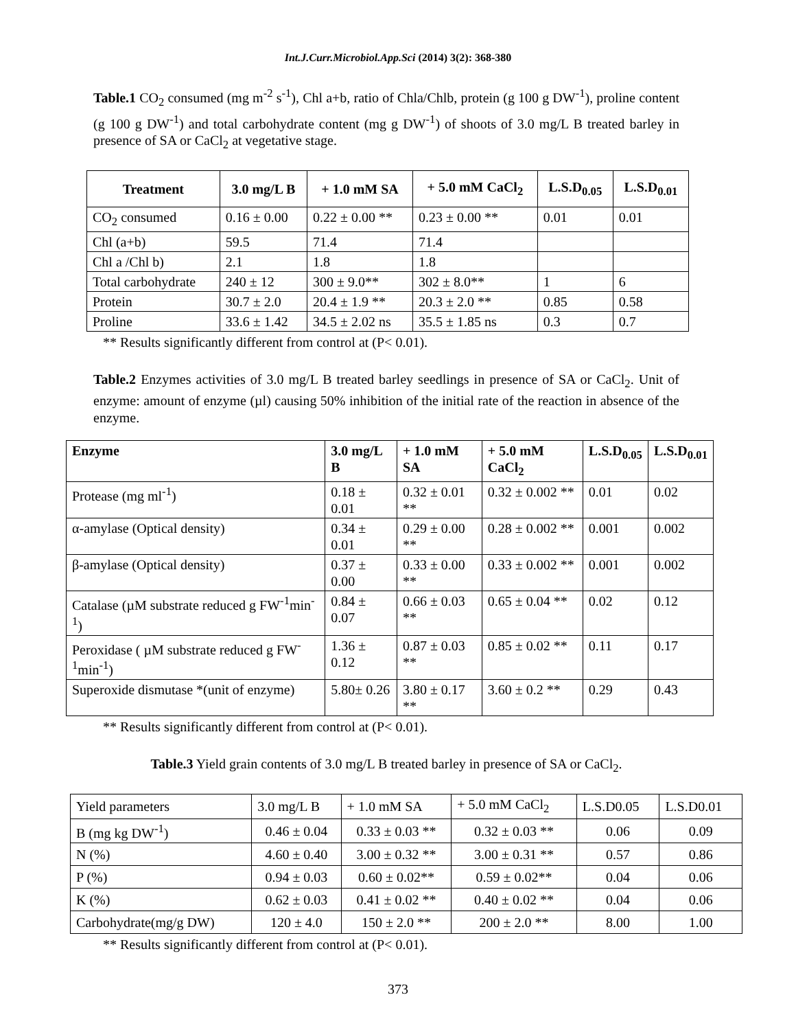Int.J.Curr.Microbiol.App.Sci (2014) 3(2): 368-380
Table.1 CO<sub>2</sub> consumed (mg m<sup>-2</sup> s<sup>-1</sup>), Chl a+b, ratio of Chla/Chlb, protein (g 100 g DW<sup>-1</sup>), proline content (g 100 g DW<sup>-1</sup>) and total carbohydrate content (mg g DW<sup>-1</sup>) of shoots of 3.0 mg/L B treated barley in presence of SA or CaCl<sub>2</sub> at vegetative stage.
| Treatment | 3.0 mg/L B | + 1.0 mM SA | + 5.0 mM CaCl<sub>2</sub> | L.S.D<sub>0.05</sub> | L.S.D<sub>0.01</sub> |
| --- | --- | --- | --- | --- | --- |
| CO<sub>2</sub> consumed | 0.16 ± 0.00 | 0.22 ± 0.00 ** | 0.23 ± 0.00 ** | 0.01 | 0.01 |
| Chl (a+b) | 59.5 | 71.4 | 71.4 | | |
| Chl a /Chl b) | 2.1 | 1.8 | 1.8 | | |
| Total carbohydrate | 240 ± 12 | 300 ± 9.0** | 302 ± 8.0** | 1 | 6 |
| Protein | 30.7 ± 2.0 | 20.4 ± 1.9 ** | 20.3 ± 2.0 ** | 0.85 | 0.58 |
| Proline | 33.6 ± 1.42 | 34.5 ± 2.02 ns | 35.5 ± 1.85 ns | 0.3 | 0.7 |
** Results significantly different from control at (P< 0.01).
Table.2 Enzymes activities of 3.0 mg/L B treated barley seedlings in presence of SA or CaCl<sub>2</sub>. Unit of enzyme: amount of enzyme (µl) causing 50% inhibition of the initial rate of the reaction in absence of the enzyme.
| Enzyme | 3.0 mg/L B | + 1.0 mM SA | + 5.0 mM CaCl<sub>2</sub> | L.S.D<sub>0.05</sub> | L.S.D<sub>0.01</sub> |
| --- | --- | --- | --- | --- | --- |
| Protease (mg ml<sup>-1</sup>) | 0.18 ± 0.01 | 0.32 ± 0.01 ** | 0.32 ± 0.002 ** | 0.01 | 0.02 |
| α-amylase (Optical density) | 0.34 ± 0.01 | 0.29 ± 0.00 ** | 0.28 ± 0.002 ** | 0.001 | 0.002 |
| β-amylase (Optical density) | 0.37 ± 0.00 | 0.33 ± 0.00 ** | 0.33 ± 0.002 ** | 0.001 | 0.002 |
| Catalase (µM substrate reduced g FW<sup>-1</sup>min<sup>-1</sup>) | 0.84 ± 0.07 | 0.66 ± 0.03 ** | 0.65 ± 0.04 ** | 0.02 | 0.12 |
| Peroxidase ( µM substrate reduced g FW<sup>-1</sup>min<sup>-1</sup>) | 1.36 ± 0.12 | 0.87 ± 0.03 ** | 0.85 ± 0.02 ** | 0.11 | 0.17 |
| Superoxide dismutase *(unit of enzyme) | 5.80± 0.26 | 3.80 ± 0.17 ** | 3.60 ± 0.2 ** | 0.29 | 0.43 |
** Results significantly different from control at (P< 0.01).
Table.3 Yield grain contents of 3.0 mg/L B treated barley in presence of SA or CaCl<sub>2</sub>.
| Yield parameters | 3.0 mg/L B | + 1.0 mM SA | + 5.0 mM CaCl<sub>2</sub> | L.S.D0.05 | L.S.D0.01 |
| B (mg kg DW<sup>-1</sup>) | 0.46 ± 0.04 | 0.33 ± 0.03 ** | 0.32 ± 0.03 ** | 0.06 | 0.09 |
| N (%) | 4.60 ± 0.40 | 3.00 ± 0.32 ** | 3.00 ± 0.31 ** | 0.57 | 0.86 |
| P (%) | 0.94 ± 0.03 | 0.60 ± 0.02** | 0.59 ± 0.02** | 0.04 | 0.06 |
| K (%) | 0.62 ± 0.03 | 0.41 ± 0.02 ** | 0.40 ± 0.02 ** | 0.04 | 0.06 |
| Carbohydrate(mg/g DW) | 120 ± 4.0 | 150 ± 2.0 ** | 200 ± 2.0 ** | 8.00 | 1.00 |
** Results significantly different from control at (P< 0.01).
373